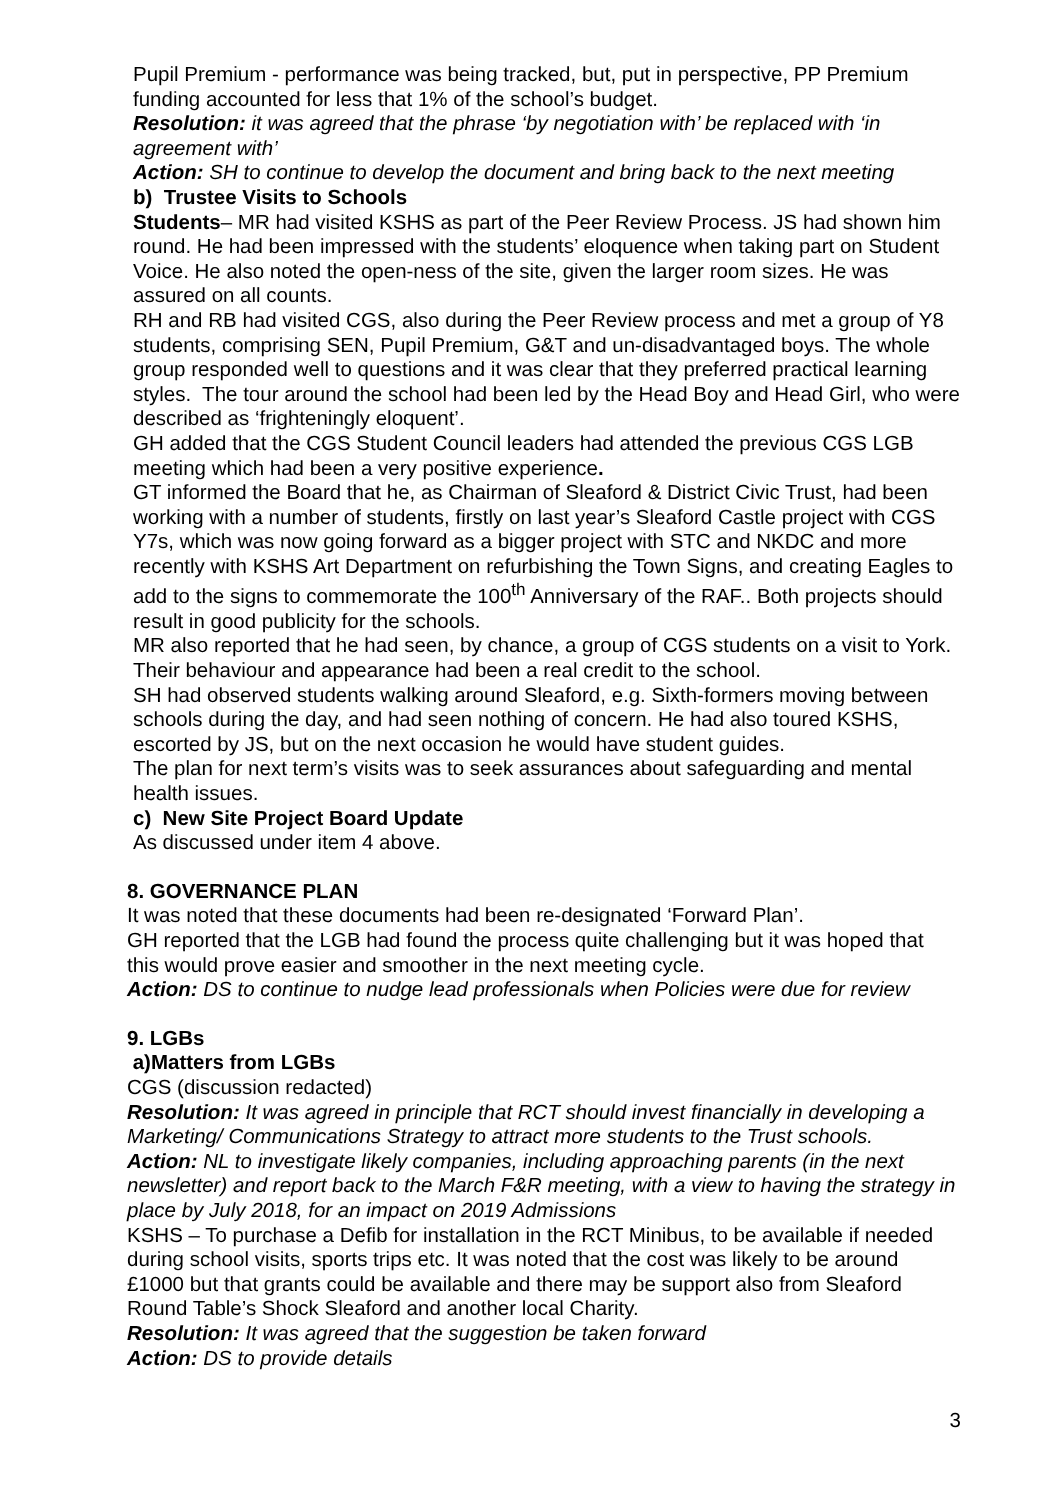Pupil Premium - performance was being tracked, but, put in perspective, PP Premium funding accounted for less that 1% of the school’s budget.
Resolution: it was agreed that the phrase ‘by negotiation with’ be replaced with ‘in agreement with’
Action: SH to continue to develop the document and bring back to the next meeting
b) Trustee Visits to Schools
Students– MR had visited KSHS as part of the Peer Review Process. JS had shown him round. He had been impressed with the students’ eloquence when taking part on Student Voice. He also noted the open-ness of the site, given the larger room sizes. He was assured on all counts.
RH and RB had visited CGS, also during the Peer Review process and met a group of Y8 students, comprising SEN, Pupil Premium, G&T and un-disadvantaged boys. The whole group responded well to questions and it was clear that they preferred practical learning styles. The tour around the school had been led by the Head Boy and Head Girl, who were described as ‘frighteningly eloquent’.
GH added that the CGS Student Council leaders had attended the previous CGS LGB meeting which had been a very positive experience.
GT informed the Board that he, as Chairman of Sleaford & District Civic Trust, had been working with a number of students, firstly on last year’s Sleaford Castle project with CGS Y7s, which was now going forward as a bigger project with STC and NKDC and more recently with KSHS Art Department on refurbishing the Town Signs, and creating Eagles to add to the signs to commemorate the 100<sup>th</sup> Anniversary of the RAF.. Both projects should result in good publicity for the schools.
MR also reported that he had seen, by chance, a group of CGS students on a visit to York. Their behaviour and appearance had been a real credit to the school.
SH had observed students walking around Sleaford, e.g. Sixth-formers moving between schools during the day, and had seen nothing of concern. He had also toured KSHS, escorted by JS, but on the next occasion he would have student guides.
The plan for next term’s visits was to seek assurances about safeguarding and mental health issues.
c) New Site Project Board Update
As discussed under item 4 above.
8. GOVERNANCE PLAN
It was noted that these documents had been re-designated ‘Forward Plan’.
GH reported that the LGB had found the process quite challenging but it was hoped that this would prove easier and smoother in the next meeting cycle.
Action: DS to continue to nudge lead professionals when Policies were due for review
9. LGBs
a)Matters from LGBs
CGS (discussion redacted)
Resolution: It was agreed in principle that RCT should invest financially in developing a Marketing/ Communications Strategy to attract more students to the Trust schools.
Action: NL to investigate likely companies, including approaching parents (in the next newsletter) and report back to the March F&R meeting, with a view to having the strategy in place by July 2018, for an impact on 2019 Admissions
KSHS – To purchase a Defib for installation in the RCT Minibus, to be available if needed during school visits, sports trips etc. It was noted that the cost was likely to be around £1000 but that grants could be available and there may be support also from Sleaford Round Table’s Shock Sleaford and another local Charity.
Resolution: It was agreed that the suggestion be taken forward
Action: DS to provide details
3